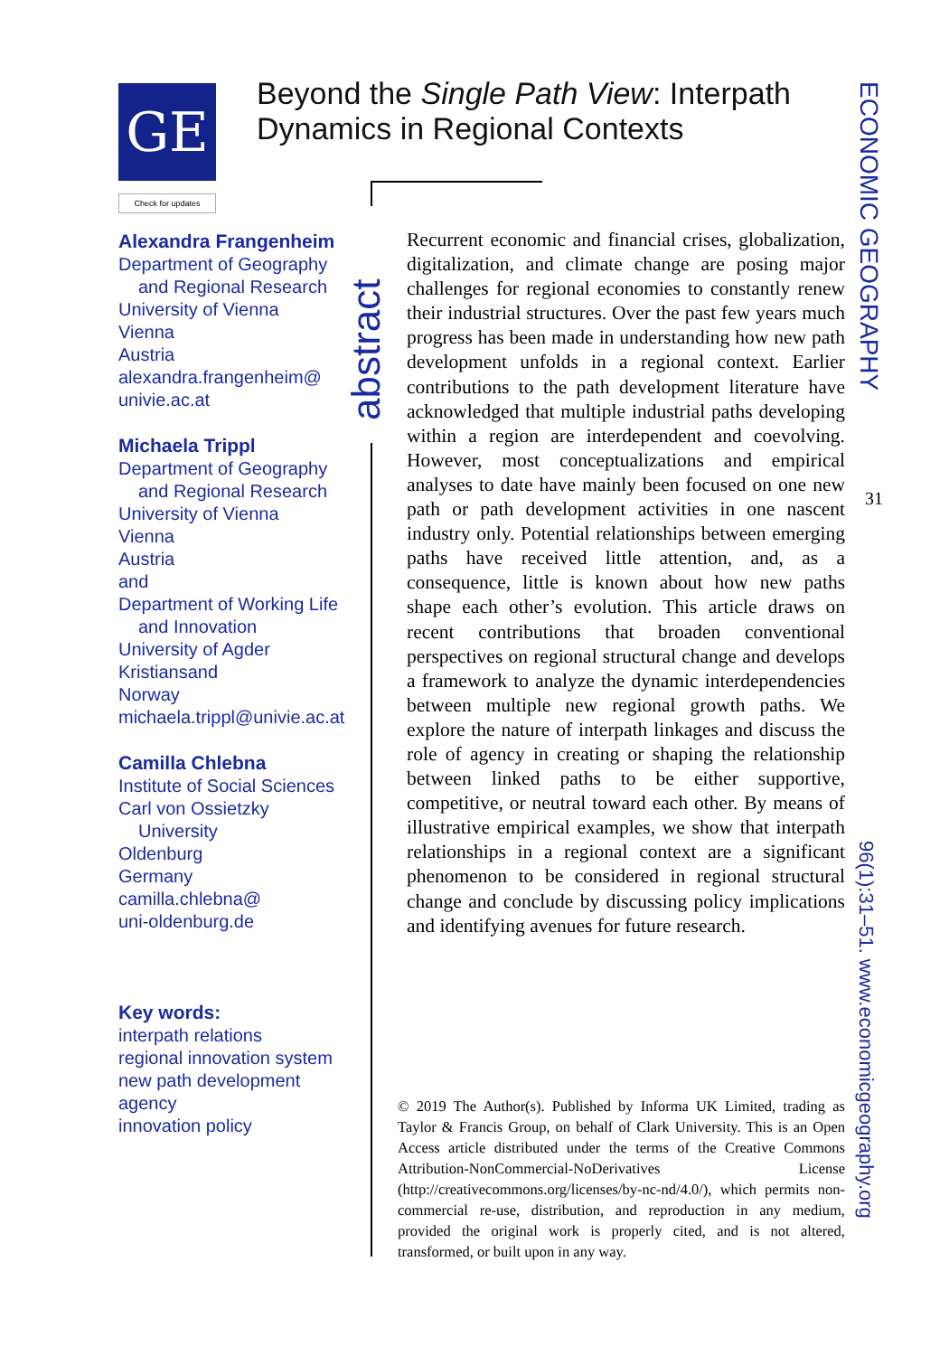GE
Check for updates
Beyond the Single Path View: Interpath Dynamics in Regional Contexts
Alexandra Frangenheim
Department of Geography
and Regional Research
University of Vienna
Vienna
Austria
alexandra.frangenheim@
univie.ac.at
Michaela Trippl
Department of Geography
and Regional Research
University of Vienna
Vienna
Austria
and
Department of Working Life
and Innovation
University of Agder
Kristiansand
Norway
michaela.trippl@univie.ac.at
Camilla Chlebna
Institute of Social Sciences
Carl von Ossietzky
University
Oldenburg
Germany
camilla.chlebna@
uni-oldenburg.de
Key words:
interpath relations
regional innovation system
new path development
agency
innovation policy
abstract
Recurrent economic and financial crises, globalization, digitalization, and climate change are posing major challenges for regional economies to constantly renew their industrial structures. Over the past few years much progress has been made in understanding how new path development unfolds in a regional context. Earlier contributions to the path development literature have acknowledged that multiple industrial paths developing within a region are interdependent and coevolving. However, most conceptualizations and empirical analyses to date have mainly been focused on one new path or path development activities in one nascent industry only. Potential relationships between emerging paths have received little attention, and, as a consequence, little is known about how new paths shape each other’s evolution. This article draws on recent contributions that broaden conventional perspectives on regional structural change and develops a framework to analyze the dynamic interdependencies between multiple new regional growth paths. We explore the nature of interpath linkages and discuss the role of agency in creating or shaping the relationship between linked paths to be either supportive, competitive, or neutral toward each other. By means of illustrative empirical examples, we show that interpath relationships in a regional context are a significant phenomenon to be considered in regional structural change and conclude by discussing policy implications and identifying avenues for future research.
© 2019 The Author(s). Published by Informa UK Limited, trading as Taylor & Francis Group, on behalf of Clark University. This is an Open Access article distributed under the terms of the Creative Commons Attribution-NonCommercial-NoDerivatives License (http://creativecommons.org/licenses/by-nc-nd/4.0/), which permits non-commercial re-use, distribution, and reproduction in any medium, provided the original work is properly cited, and is not altered, transformed, or built upon in any way.
ECONOMIC GEOGRAPHY
31
96(1):31–51. www.economicgeography.org